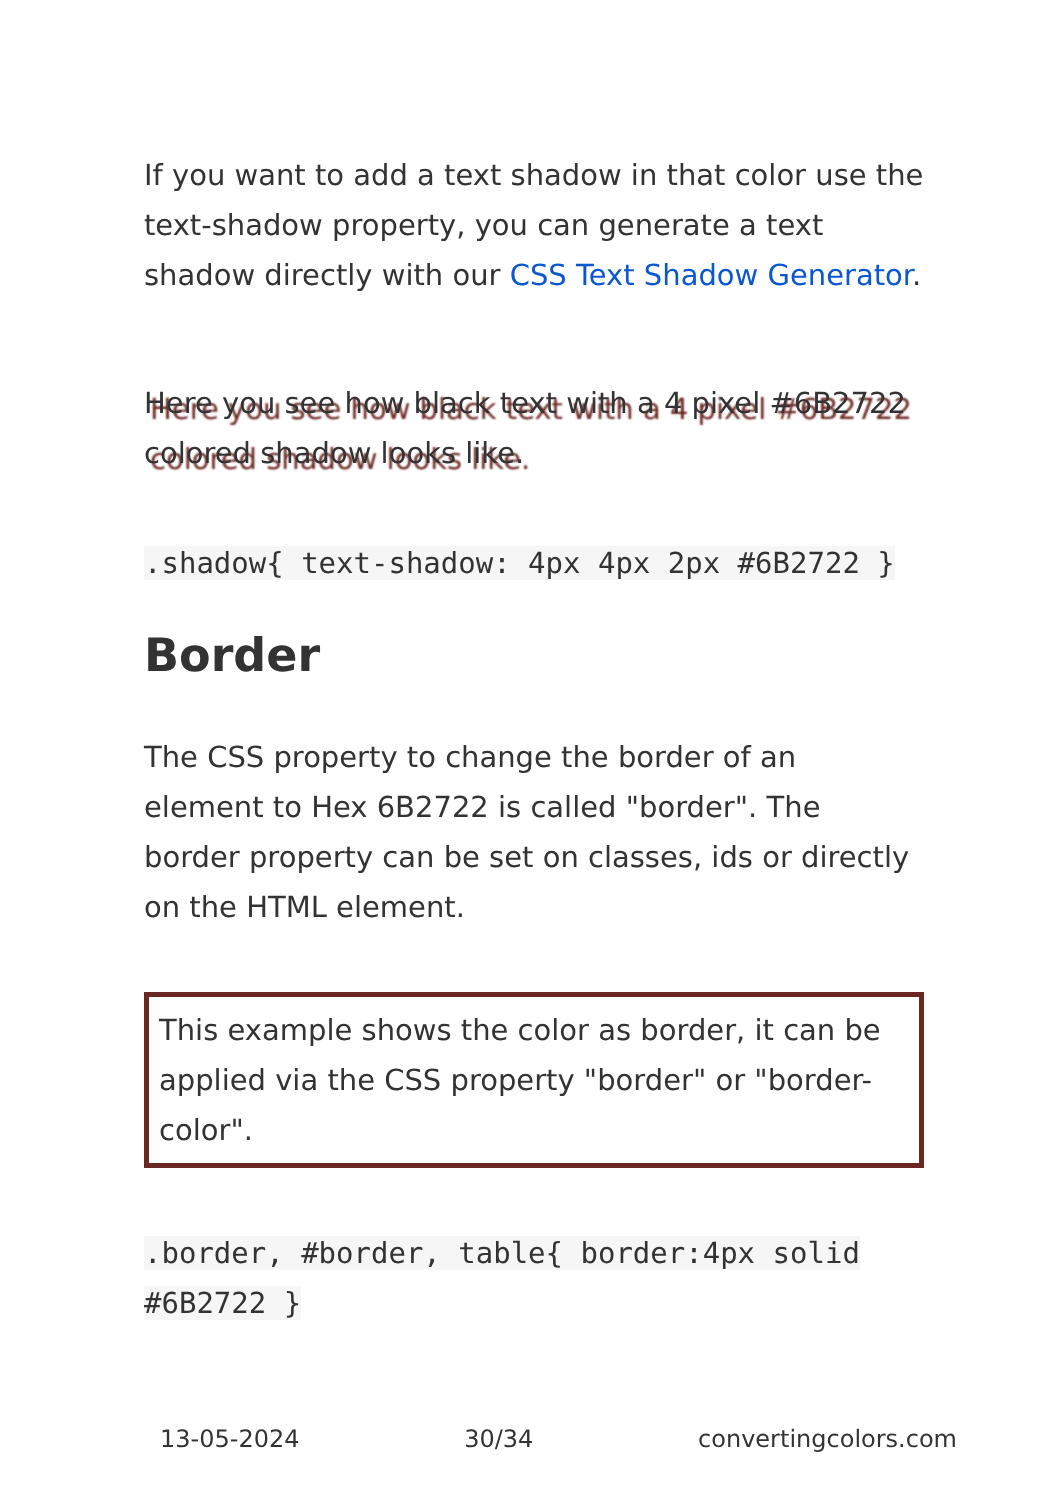If you want to add a text shadow in that color use the text-shadow property, you can generate a text shadow directly with our CSS Text Shadow Generator.
Here you see how black text with a 4 pixel #6B2722 colored shadow looks like.
.shadow{ text-shadow: 4px 4px 2px #6B2722 }
Border
The CSS property to change the border of an element to Hex 6B2722 is called "border". The border property can be set on classes, ids or directly on the HTML element.
This example shows the color as border, it can be applied via the CSS property "border" or "border-color".
.border, #border, table{ border:4px solid #6B2722 }
13-05-2024 30/34 convertingcolors.com